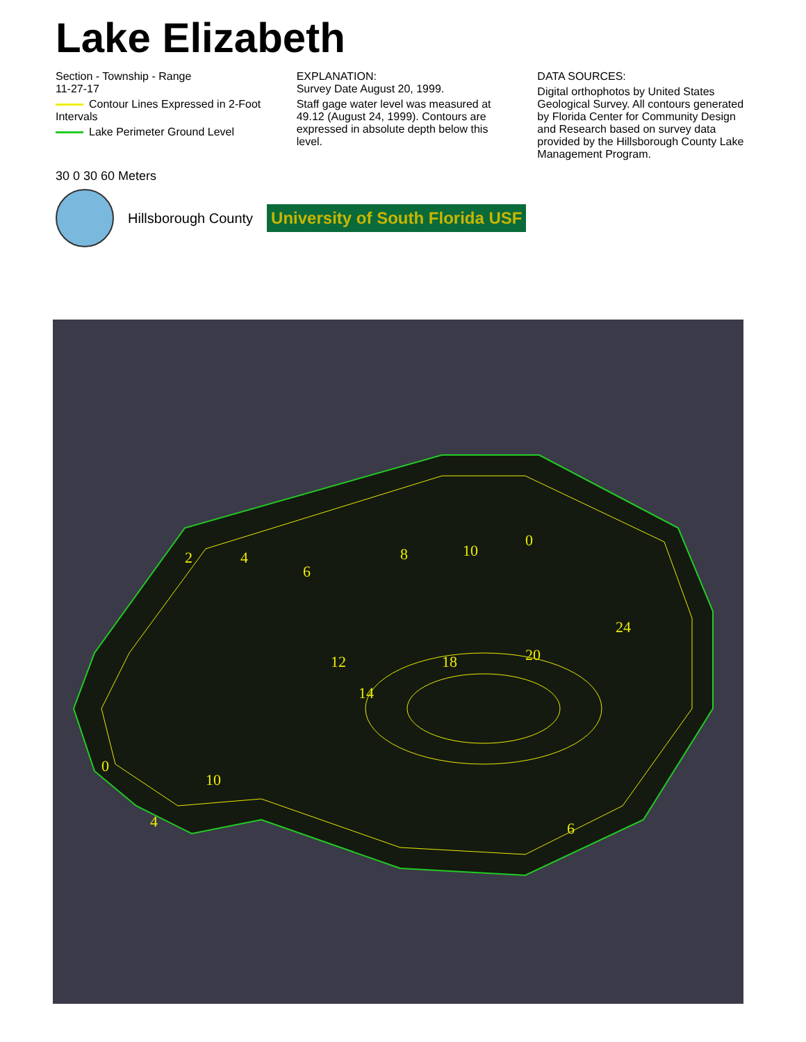Lake Elizabeth
Section - Township - Range
11-27-17
Contour Lines Expressed in 2-Foot Intervals
Lake Perimeter Ground Level
EXPLANATION:
Survey Date August 20, 1999.
Staff gage water level was measured at 49.12 (August 24, 1999). Contours are expressed in absolute depth below this level.
DATA SOURCES:
Digital orthophotos by United States Geological Survey. All contours generated by Florida Center for Community Design and Research based on survey data provided by the Hillsborough County Lake Management Program.
30 0 30 60 Meters
Hillsborough County University of South Florida USF
0
2
4
6
8
10
12
14
18
20
24
10
6
4
0